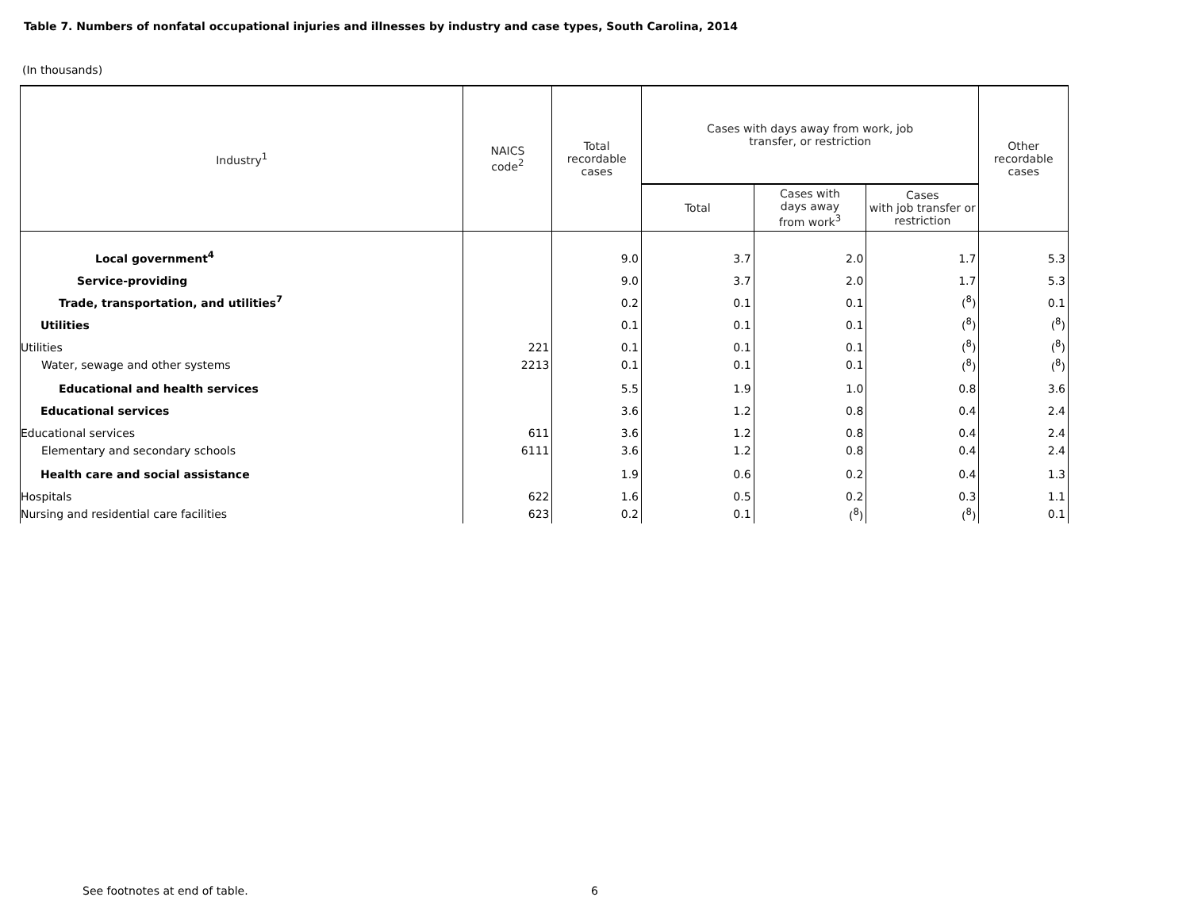Table 7. Numbers of nonfatal occupational injuries and illnesses by industry and case types, South Carolina, 2014
(In thousands)
| Industry<sup>1</sup> | NAICS code<sup>2</sup> | Total recordable cases | Cases with days away from work, job transfer, or restriction | | | Other recordable cases |
| --- | --- | --- | --- | --- | --- | --- |
| | | | Total | Cases with days away from work<sup>3</sup> | Cases with job transfer or restriction | |
| Local government<sup>4</sup> | | 9.0 | 3.7 | 2.0 | 1.7 | 5.3 |
| Service-providing | | 9.0 | 3.7 | 2.0 | 1.7 | 5.3 |
| Trade, transportation, and utilities<sup>7</sup> | | 0.2 | 0.1 | 0.1 | (<sup>8</sup>) | 0.1 |
| Utilities | | 0.1 | 0.1 | 0.1 | (<sup>8</sup>) | (<sup>8</sup>) |
| Utilities | 221 | 0.1 | 0.1 | 0.1 | (<sup>8</sup>) | (<sup>8</sup>) |
| Water, sewage and other systems | 2213 | 0.1 | 0.1 | 0.1 | (<sup>8</sup>) | (<sup>8</sup>) |
| Educational and health services | | 5.5 | 1.9 | 1.0 | 0.8 | 3.6 |
| Educational services | | 3.6 | 1.2 | 0.8 | 0.4 | 2.4 |
| Educational services | 611 | 3.6 | 1.2 | 0.8 | 0.4 | 2.4 |
| Elementary and secondary schools | 6111 | 3.6 | 1.2 | 0.8 | 0.4 | 2.4 |
| Health care and social assistance | | 1.9 | 0.6 | 0.2 | 0.4 | 1.3 |
| Hospitals | 622 | 1.6 | 0.5 | 0.2 | 0.3 | 1.1 |
| Nursing and residential care facilities | 623 | 0.2 | 0.1 | (<sup>8</sup>) | (<sup>8</sup>) | 0.1 |
See footnotes at end of table. 6